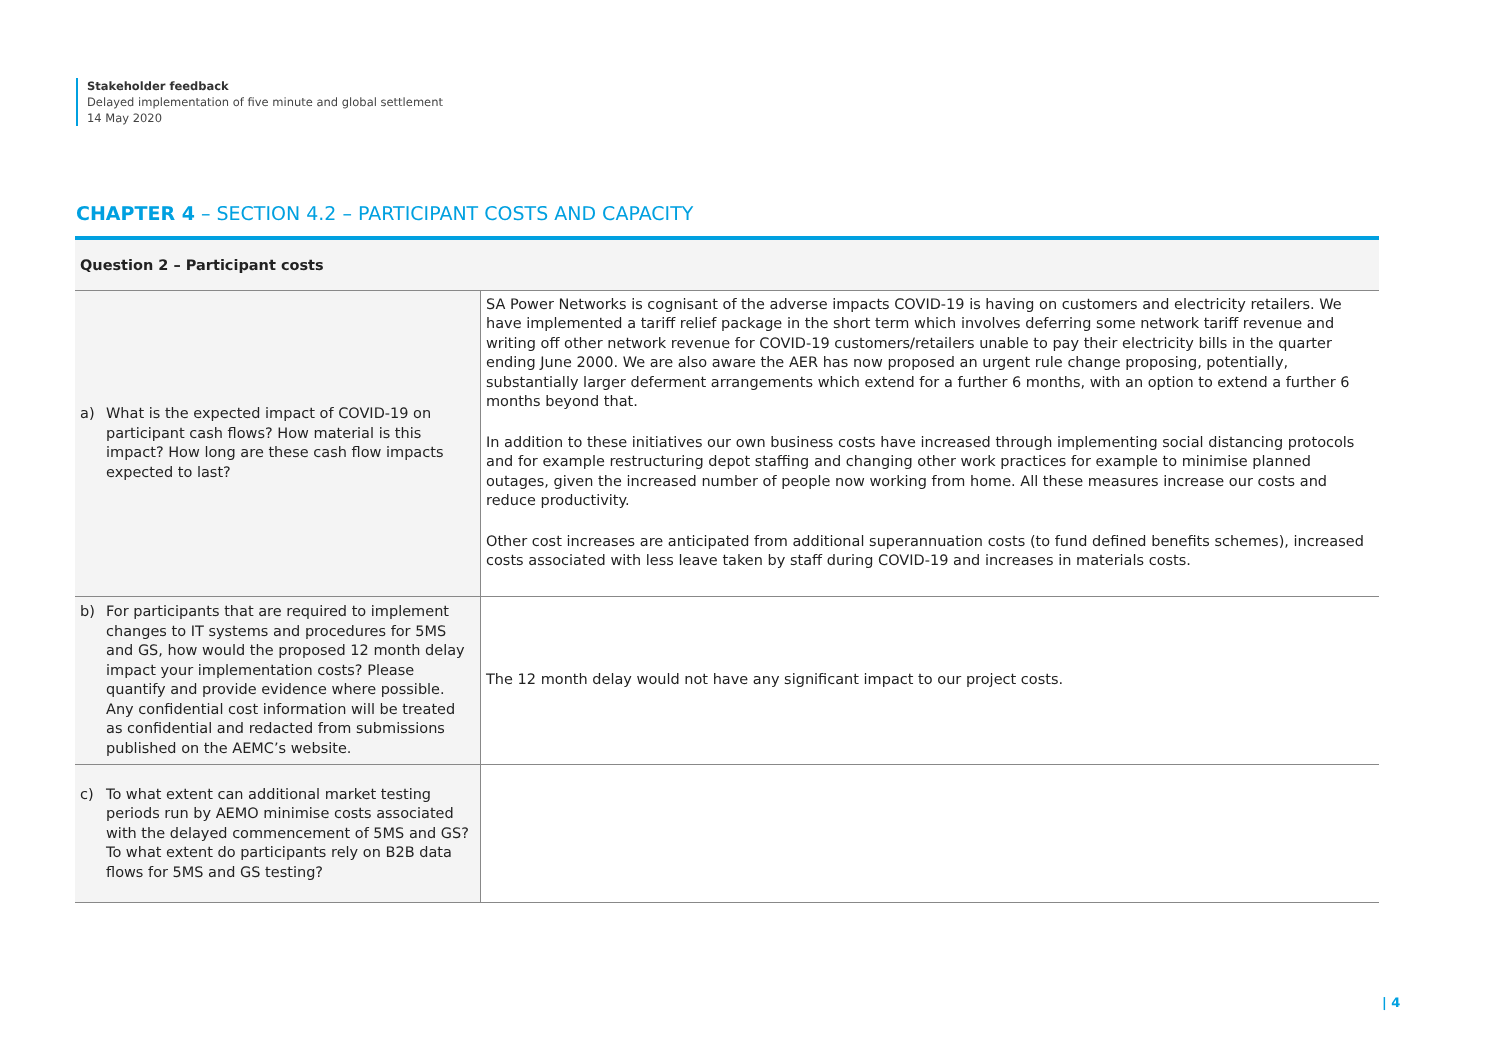Stakeholder feedback
Delayed implementation of five minute and global settlement
14 May 2020
CHAPTER 4 – SECTION 4.2 – PARTICIPANT COSTS AND CAPACITY
| Question 2 – Participant costs | |
| --- | --- |
| a) What is the expected impact of COVID-19 on participant cash flows? How material is this impact? How long are these cash flow impacts expected to last? | SA Power Networks is cognisant of the adverse impacts COVID-19 is having on customers and electricity retailers. We have implemented a tariff relief package in the short term which involves deferring some network tariff revenue and writing off other network revenue for COVID-19 customers/retailers unable to pay their electricity bills in the quarter ending June 2000. We are also aware the AER has now proposed an urgent rule change proposing, potentially, substantially larger deferment arrangements which extend for a further 6 months, with an option to extend a further 6 months beyond that. In addition to these initiatives our own business costs have increased through implementing social distancing protocols and for example restructuring depot staffing and changing other work practices for example to minimise planned outages, given the increased number of people now working from home. All these measures increase our costs and reduce productivity. Other cost increases are anticipated from additional superannuation costs (to fund defined benefits schemes), increased costs associated with less leave taken by staff during COVID-19 and increases in materials costs. |
| b) For participants that are required to implement changes to IT systems and procedures for 5MS and GS, how would the proposed 12 month delay impact your implementation costs? Please quantify and provide evidence where possible. Any confidential cost information will be treated as confidential and redacted from submissions published on the AEMC’s website. | The 12 month delay would not have any significant impact to our project costs. |
| c) To what extent can additional market testing periods run by AEMO minimise costs associated with the delayed commencement of 5MS and GS? To what extent do participants rely on B2B data flows for 5MS and GS testing? | |
| 4